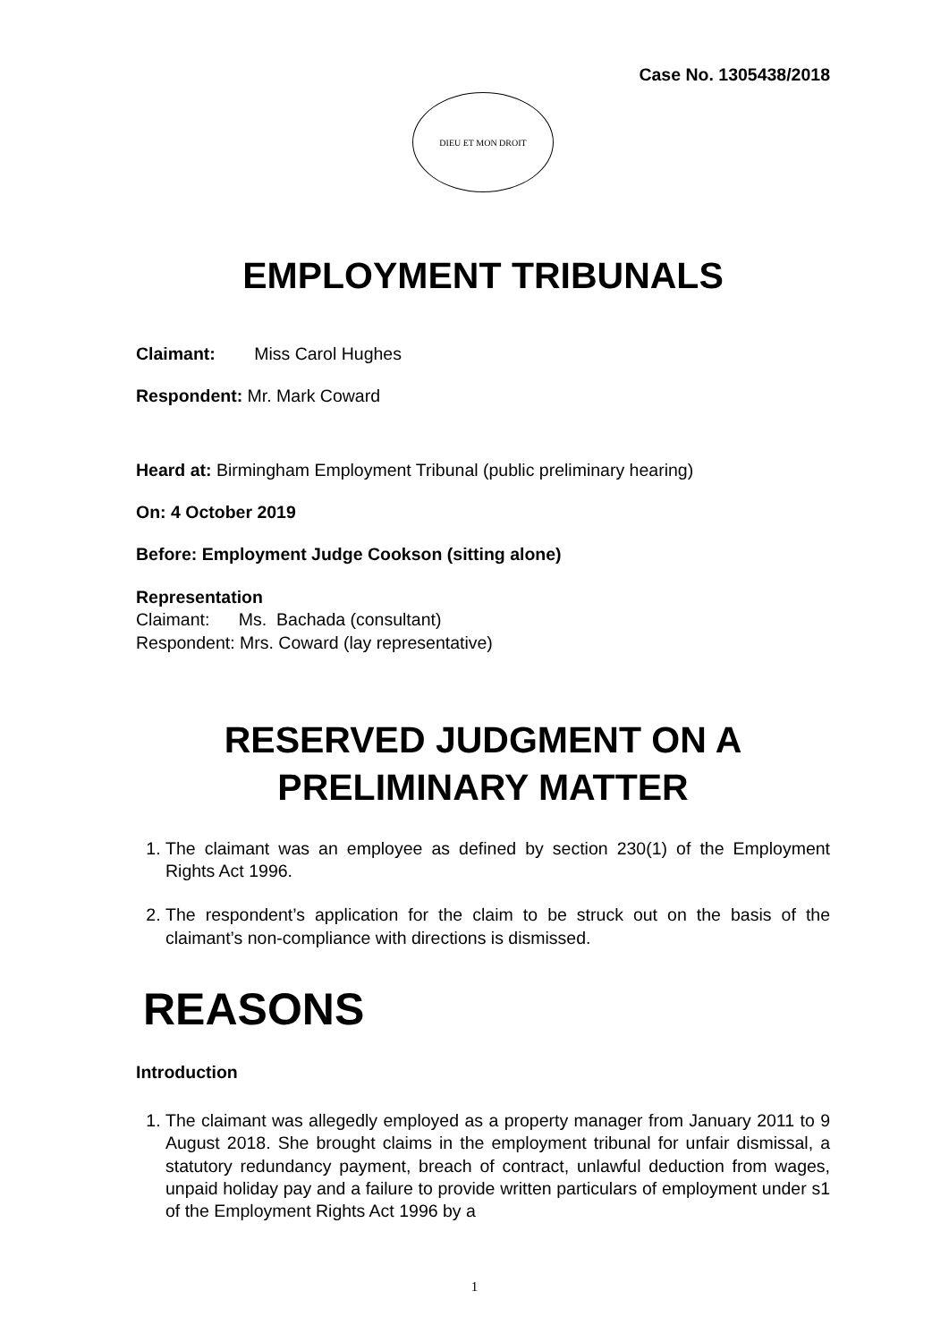Case No. 1305438/2018
DIEU ET MON DROIT
EMPLOYMENT TRIBUNALS
Claimant: Miss Carol Hughes
Respondent: Mr. Mark Coward
Heard at: Birmingham Employment Tribunal (public preliminary hearing)
On: 4 October 2019
Before: Employment Judge Cookson (sitting alone)
Representation
Claimant: Ms. Bachada (consultant)
Respondent: Mrs. Coward (lay representative)
RESERVED JUDGMENT ON A
PRELIMINARY MATTER
1. The claimant was an employee as defined by section 230(1) of the Employment Rights Act 1996.
2. The respondent’s application for the claim to be struck out on the basis of the claimant’s non-compliance with directions is dismissed.
REASONS
Introduction
1. The claimant was allegedly employed as a property manager from January 2011 to 9 August 2018. She brought claims in the employment tribunal for unfair dismissal, a statutory redundancy payment, breach of contract, unlawful deduction from wages, unpaid holiday pay and a failure to provide written particulars of employment under s1 of the Employment Rights Act 1996 by a
1